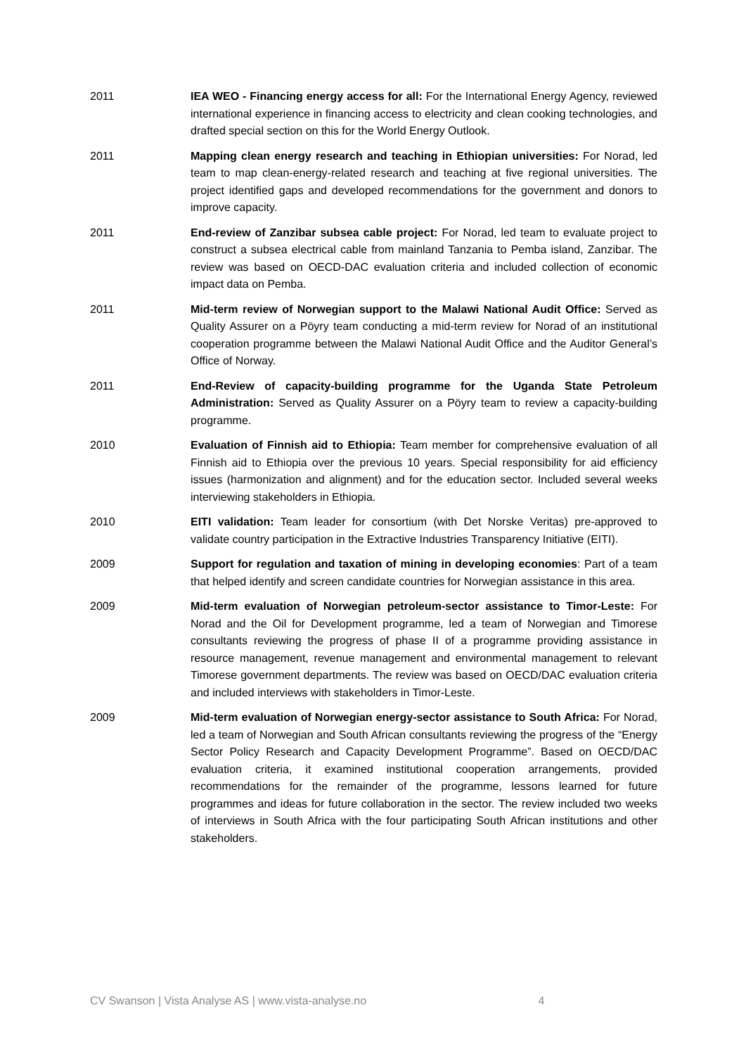2011 IEA WEO - Financing energy access for all: For the International Energy Agency, reviewed international experience in financing access to electricity and clean cooking technologies, and drafted special section on this for the World Energy Outlook.
2011 Mapping clean energy research and teaching in Ethiopian universities: For Norad, led team to map clean-energy-related research and teaching at five regional universities. The project identified gaps and developed recommendations for the government and donors to improve capacity.
2011 End-review of Zanzibar subsea cable project: For Norad, led team to evaluate project to construct a subsea electrical cable from mainland Tanzania to Pemba island, Zanzibar. The review was based on OECD-DAC evaluation criteria and included collection of economic impact data on Pemba.
2011 Mid-term review of Norwegian support to the Malawi National Audit Office: Served as Quality Assurer on a Pöyry team conducting a mid-term review for Norad of an institutional cooperation programme between the Malawi National Audit Office and the Auditor General’s Office of Norway.
2011 End-Review of capacity-building programme for the Uganda State Petroleum Administration: Served as Quality Assurer on a Pöyry team to review a capacity-building programme.
2010 Evaluation of Finnish aid to Ethiopia: Team member for comprehensive evaluation of all Finnish aid to Ethiopia over the previous 10 years. Special responsibility for aid efficiency issues (harmonization and alignment) and for the education sector. Included several weeks interviewing stakeholders in Ethiopia.
2010 EITI validation: Team leader for consortium (with Det Norske Veritas) pre-approved to validate country participation in the Extractive Industries Transparency Initiative (EITI).
2009 Support for regulation and taxation of mining in developing economies: Part of a team that helped identify and screen candidate countries for Norwegian assistance in this area.
2009 Mid-term evaluation of Norwegian petroleum-sector assistance to Timor-Leste: For Norad and the Oil for Development programme, led a team of Norwegian and Timorese consultants reviewing the progress of phase II of a programme providing assistance in resource management, revenue management and environmental management to relevant Timorese government departments. The review was based on OECD/DAC evaluation criteria and included interviews with stakeholders in Timor-Leste.
2009 Mid-term evaluation of Norwegian energy-sector assistance to South Africa: For Norad, led a team of Norwegian and South African consultants reviewing the progress of the “Energy Sector Policy Research and Capacity Development Programme”. Based on OECD/DAC evaluation criteria, it examined institutional cooperation arrangements, provided recommendations for the remainder of the programme, lessons learned for future programmes and ideas for future collaboration in the sector. The review included two weeks of interviews in South Africa with the four participating South African institutions and other stakeholders.
CV Swanson | Vista Analyse AS | www.vista-analyse.no 4